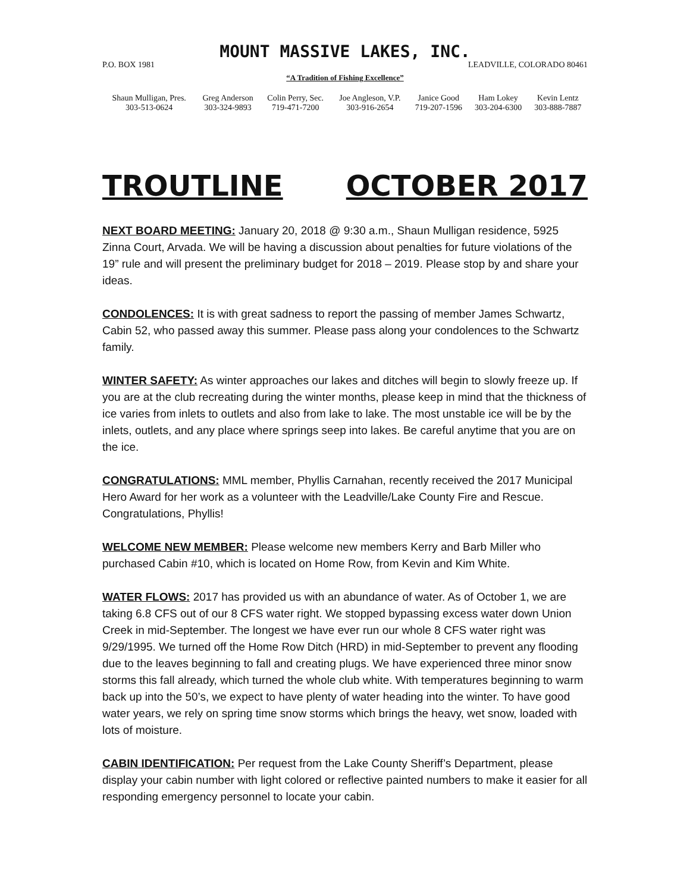MOUNT MASSIVE LAKES, INC.
P.O. BOX 1981 LEADVILLE, COLORADO 80461
“A Tradition of Fishing Excellence”
| Shaun Mulligan, Pres. | Greg Anderson | Colin Perry, Sec. | Joe Angleson, V.P. | Janice Good | Ham Lokey | Kevin Lentz |
| 303-513-0624 | 303-324-9893 | 719-471-7200 | 303-916-2654 | 719-207-1596 | 303-204-6300 | 303-888-7887 |
TROUTLINE OCTOBER 2017
NEXT BOARD MEETING: January 20, 2018 @ 9:30 a.m., Shaun Mulligan residence, 5925 Zinna Court, Arvada. We will be having a discussion about penalties for future violations of the 19” rule and will present the preliminary budget for 2018 – 2019. Please stop by and share your ideas.
CONDOLENCES: It is with great sadness to report the passing of member James Schwartz, Cabin 52, who passed away this summer. Please pass along your condolences to the Schwartz family.
WINTER SAFETY: As winter approaches our lakes and ditches will begin to slowly freeze up. If you are at the club recreating during the winter months, please keep in mind that the thickness of ice varies from inlets to outlets and also from lake to lake. The most unstable ice will be by the inlets, outlets, and any place where springs seep into lakes. Be careful anytime that you are on the ice.
CONGRATULATIONS: MML member, Phyllis Carnahan, recently received the 2017 Municipal Hero Award for her work as a volunteer with the Leadville/Lake County Fire and Rescue. Congratulations, Phyllis!
WELCOME NEW MEMBER: Please welcome new members Kerry and Barb Miller who purchased Cabin #10, which is located on Home Row, from Kevin and Kim White.
WATER FLOWS: 2017 has provided us with an abundance of water. As of October 1, we are taking 6.8 CFS out of our 8 CFS water right. We stopped bypassing excess water down Union Creek in mid-September. The longest we have ever run our whole 8 CFS water right was 9/29/1995. We turned off the Home Row Ditch (HRD) in mid-September to prevent any flooding due to the leaves beginning to fall and creating plugs. We have experienced three minor snow storms this fall already, which turned the whole club white. With temperatures beginning to warm back up into the 50’s, we expect to have plenty of water heading into the winter. To have good water years, we rely on spring time snow storms which brings the heavy, wet snow, loaded with lots of moisture.
CABIN IDENTIFICATION: Per request from the Lake County Sheriff’s Department, please display your cabin number with light colored or reflective painted numbers to make it easier for all responding emergency personnel to locate your cabin.